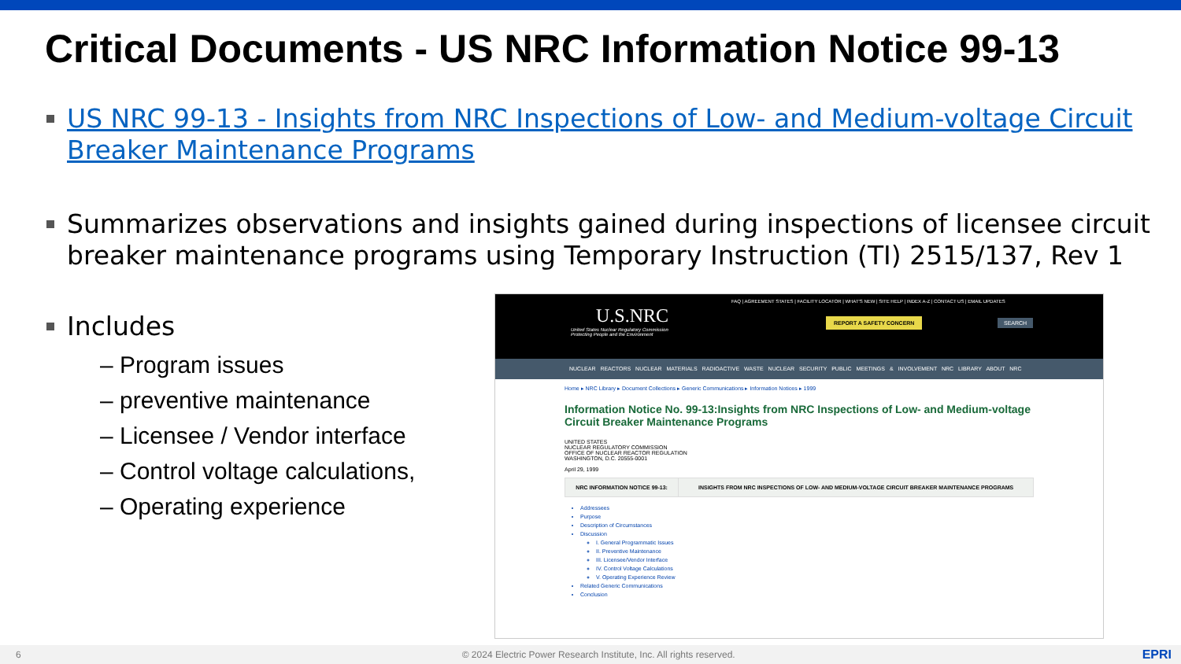Critical Documents - US NRC Information Notice 99-13
US NRC 99-13 - Insights from NRC Inspections of Low- and Medium-voltage Circuit Breaker Maintenance Programs
Summarizes observations and insights gained during inspections of licensee circuit breaker maintenance programs using Temporary Instruction (TI) 2515/137, Rev 1
Includes
– Program issues
– preventive maintenance
– Licensee / Vendor interface
– Control voltage calculations,
– Operating experience
FAQ | AGREEMENT STATES | FACILITY LOCATOR | WHAT'S NEW | SITE HELP | INDEX A-Z | CONTACT US | EMAIL UPDATES
U.S.NRC
United States Nuclear Regulatory Commission
Protecting People and the Environment
REPORT A SAFETY CONCERN SEARCH
NUCLEAR REACTORS NUCLEAR MATERIALS RADIOACTIVE WASTE NUCLEAR SECURITY PUBLIC MEETINGS & INVOLVEMENT NRC LIBRARY ABOUT NRC
Home ▸ NRC Library ▸ Document Collections ▸ Generic Communications ▸ Information Notices ▸ 1999
Information Notice No. 99-13:Insights from NRC Inspections of Low- and Medium-voltage Circuit Breaker Maintenance Programs
UNITED STATES
NUCLEAR REGULATORY COMMISSION
OFFICE OF NUCLEAR REACTOR REGULATION
WASHINGTON, D.C. 20555-0001
April 29, 1999
| NRC INFORMATION NOTICE 99-13: | INSIGHTS FROM NRC INSPECTIONS OF LOW- AND MEDIUM-VOLTAGE CIRCUIT BREAKER MAINTENANCE PROGRAMS |
Addressees
Purpose
Description of Circumstances
Discussion
I. General Programmatic Issues
II. Preventive Maintenance
III. Licensee/Vendor Interface
IV. Control Voltage Calculations
V. Operating Experience Review
Related Generic Communications
Conclusion
6 © 2024 Electric Power Research Institute, Inc. All rights reserved. EPRI